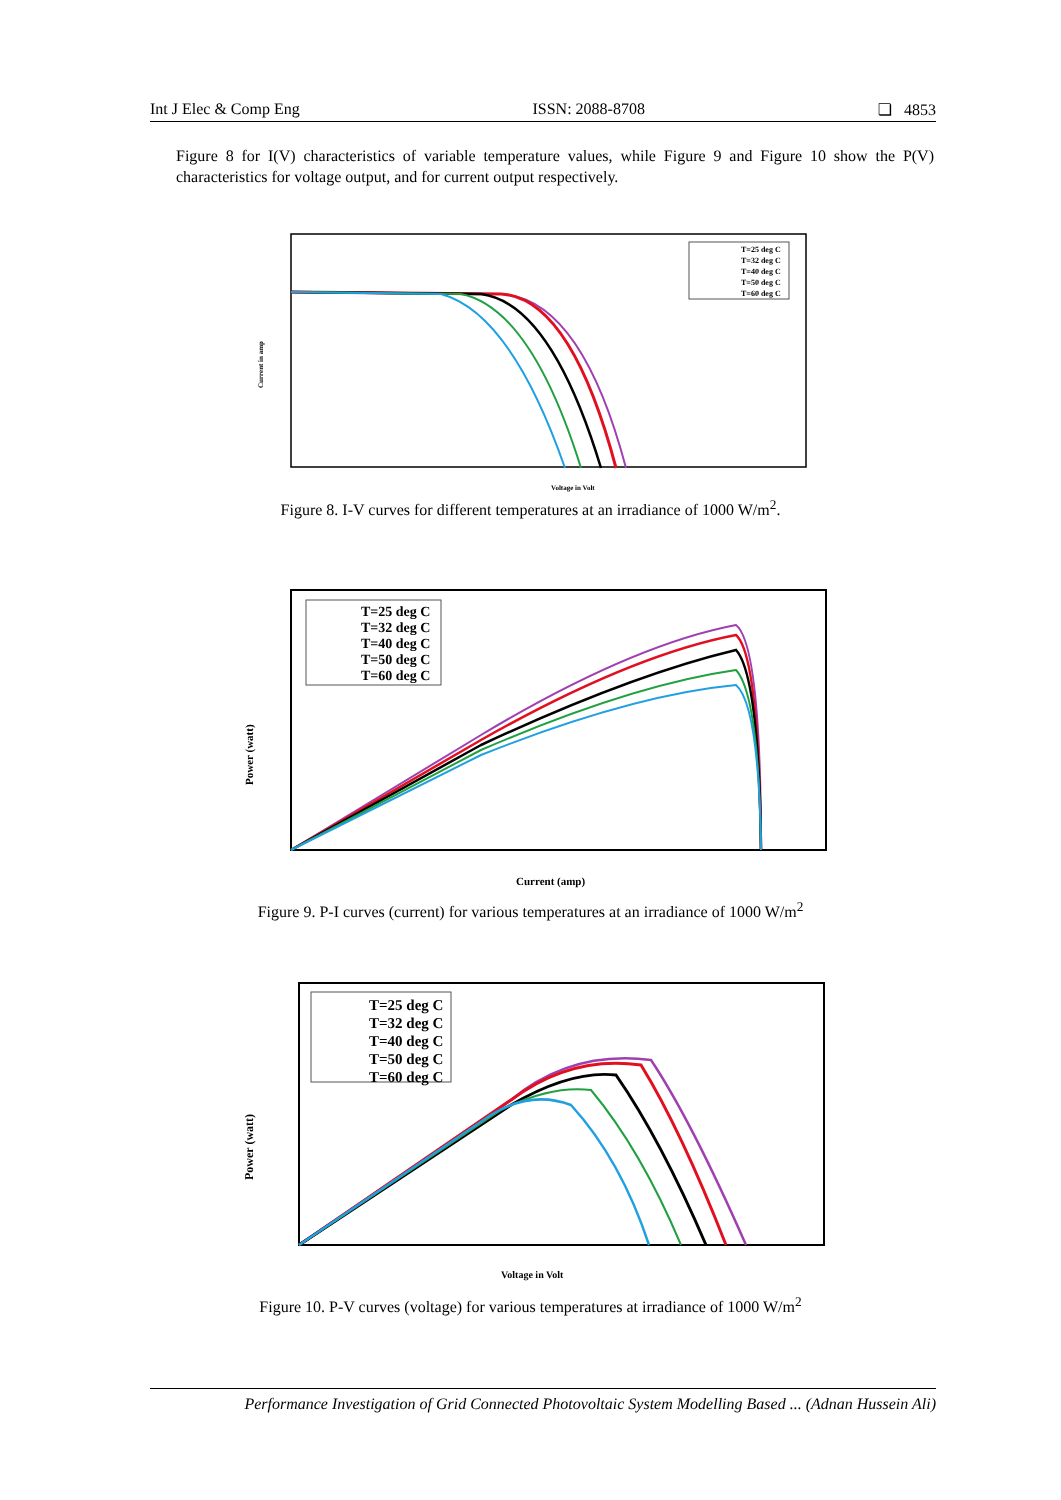Int J Elec & Comp Eng ISSN: 2088-8708 ❏ 4853
Figure 8 for I(V) characteristics of variable temperature values, while Figure 9 and Figure 10 show the P(V) characteristics for voltage output, and for current output respectively.
Current in amp
Voltage in Volt
T=25 deg C
T=32 deg C
T=40 deg C
T=50 deg C
T=60 deg C
Figure 8. I-V curves for different temperatures at an irradiance of 1000 W/m<sup>2</sup>.
Power (watt)
Current (amp)
T=25 deg C
T=32 deg C
T=40 deg C
T=50 deg C
T=60 deg C
Figure 9. P-I curves (current) for various temperatures at an irradiance of 1000 W/m<sup>2</sup>
Power (watt)
Voltage in Volt
T=25 deg C
T=32 deg C
T=40 deg C
T=50 deg C
T=60 deg C
Figure 10. P-V curves (voltage) for various temperatures at irradiance of 1000 W/m<sup>2</sup>
Performance Investigation of Grid Connected Photovoltaic System Modelling Based ... (Adnan Hussein Ali)